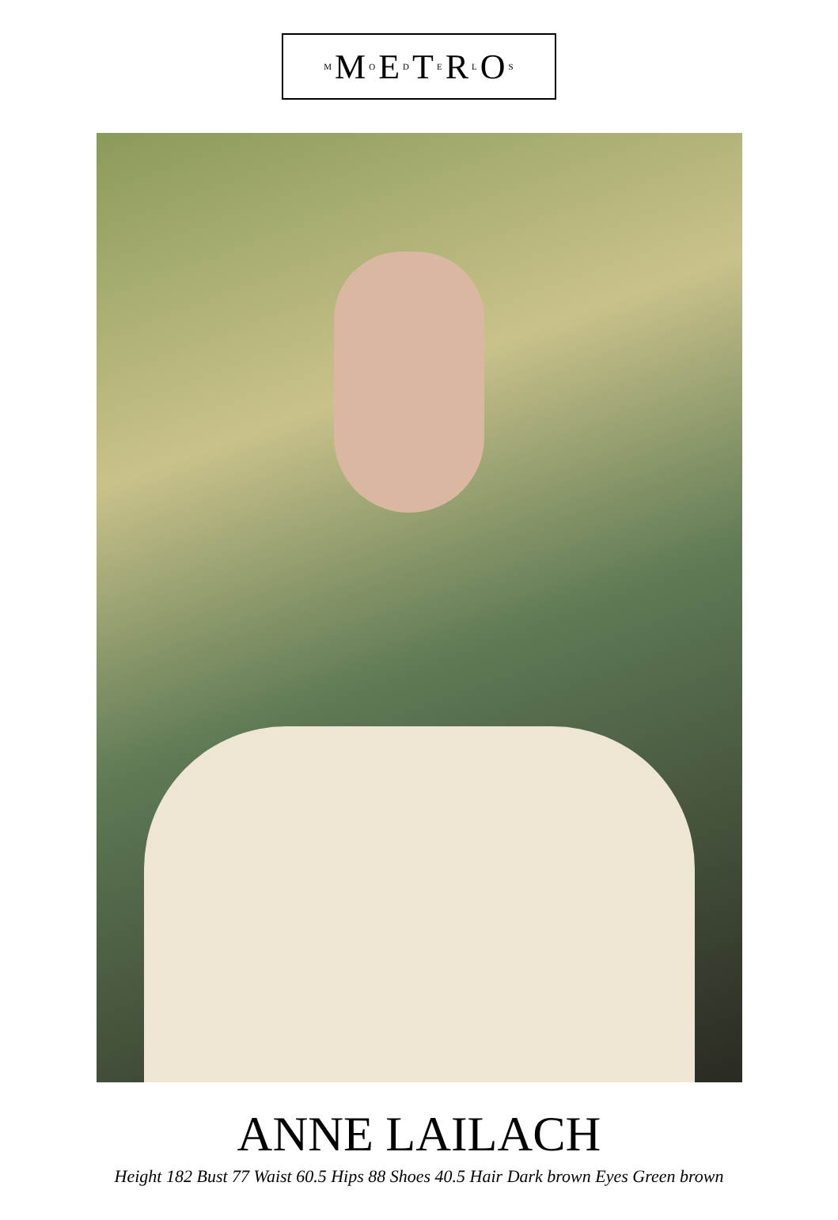M M O E D T E R L O S
ANNE LAILACH
Height 182 Bust 77 Waist 60.5 Hips 88 Shoes 40.5 Hair Dark brown Eyes Green brown